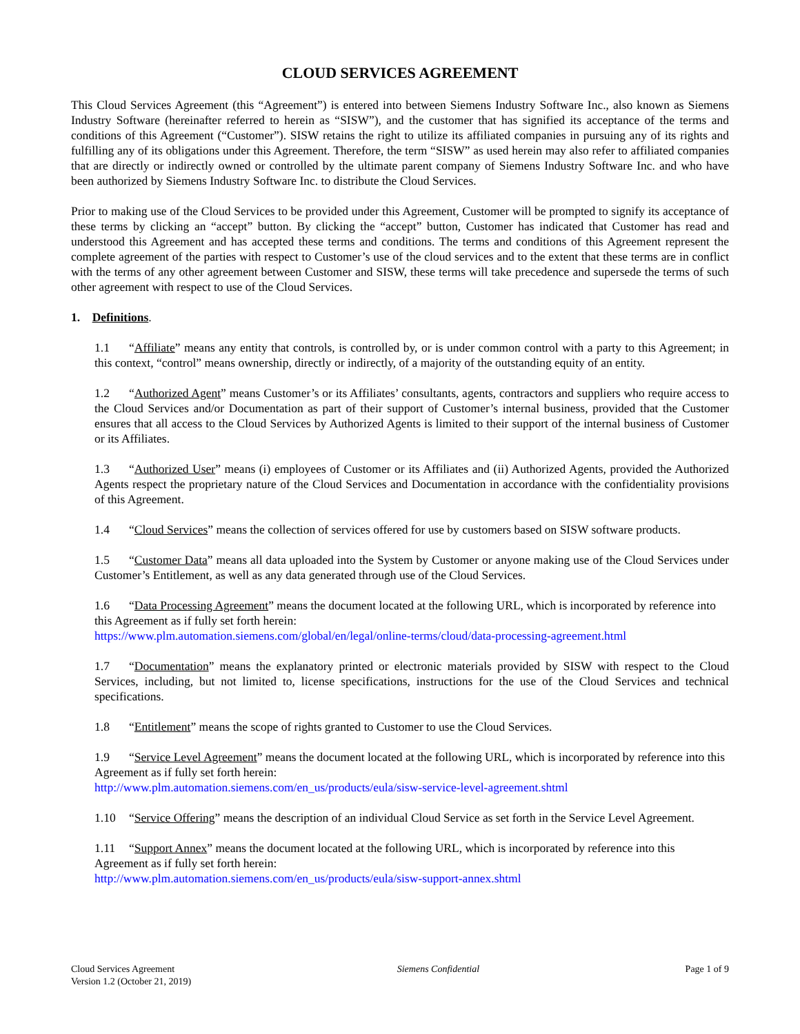CLOUD SERVICES AGREEMENT
This Cloud Services Agreement (this “Agreement”) is entered into between Siemens Industry Software Inc., also known as Siemens Industry Software (hereinafter referred to herein as “SISW”), and the customer that has signified its acceptance of the terms and conditions of this Agreement (“Customer”). SISW retains the right to utilize its affiliated companies in pursuing any of its rights and fulfilling any of its obligations under this Agreement. Therefore, the term “SISW” as used herein may also refer to affiliated companies that are directly or indirectly owned or controlled by the ultimate parent company of Siemens Industry Software Inc. and who have been authorized by Siemens Industry Software Inc. to distribute the Cloud Services.
Prior to making use of the Cloud Services to be provided under this Agreement, Customer will be prompted to signify its acceptance of these terms by clicking an “accept” button. By clicking the “accept” button, Customer has indicated that Customer has read and understood this Agreement and has accepted these terms and conditions. The terms and conditions of this Agreement represent the complete agreement of the parties with respect to Customer’s use of the cloud services and to the extent that these terms are in conflict with the terms of any other agreement between Customer and SISW, these terms will take precedence and supersede the terms of such other agreement with respect to use of the Cloud Services.
1. Definitions.
1.1 “Affiliate” means any entity that controls, is controlled by, or is under common control with a party to this Agreement; in this context, “control” means ownership, directly or indirectly, of a majority of the outstanding equity of an entity.
1.2 “Authorized Agent” means Customer’s or its Affiliates’ consultants, agents, contractors and suppliers who require access to the Cloud Services and/or Documentation as part of their support of Customer’s internal business, provided that the Customer ensures that all access to the Cloud Services by Authorized Agents is limited to their support of the internal business of Customer or its Affiliates.
1.3 “Authorized User” means (i) employees of Customer or its Affiliates and (ii) Authorized Agents, provided the Authorized Agents respect the proprietary nature of the Cloud Services and Documentation in accordance with the confidentiality provisions of this Agreement.
1.4 “Cloud Services” means the collection of services offered for use by customers based on SISW software products.
1.5 “Customer Data” means all data uploaded into the System by Customer or anyone making use of the Cloud Services under Customer’s Entitlement, as well as any data generated through use of the Cloud Services.
1.6 “Data Processing Agreement” means the document located at the following URL, which is incorporated by reference into this Agreement as if fully set forth herein:
https://www.plm.automation.siemens.com/global/en/legal/online-terms/cloud/data-processing-agreement.html
1.7 “Documentation” means the explanatory printed or electronic materials provided by SISW with respect to the Cloud Services, including, but not limited to, license specifications, instructions for the use of the Cloud Services and technical specifications.
1.8 “Entitlement” means the scope of rights granted to Customer to use the Cloud Services.
1.9 “Service Level Agreement” means the document located at the following URL, which is incorporated by reference into this Agreement as if fully set forth herein:
http://www.plm.automation.siemens.com/en_us/products/eula/sisw-service-level-agreement.shtml
1.10 “Service Offering” means the description of an individual Cloud Service as set forth in the Service Level Agreement.
1.11 “Support Annex” means the document located at the following URL, which is incorporated by reference into this Agreement as if fully set forth herein:
http://www.plm.automation.siemens.com/en_us/products/eula/sisw-support-annex.shtml
Cloud Services Agreement
Version 1.2 (October 21, 2019)
Siemens Confidential Page 1 of 9